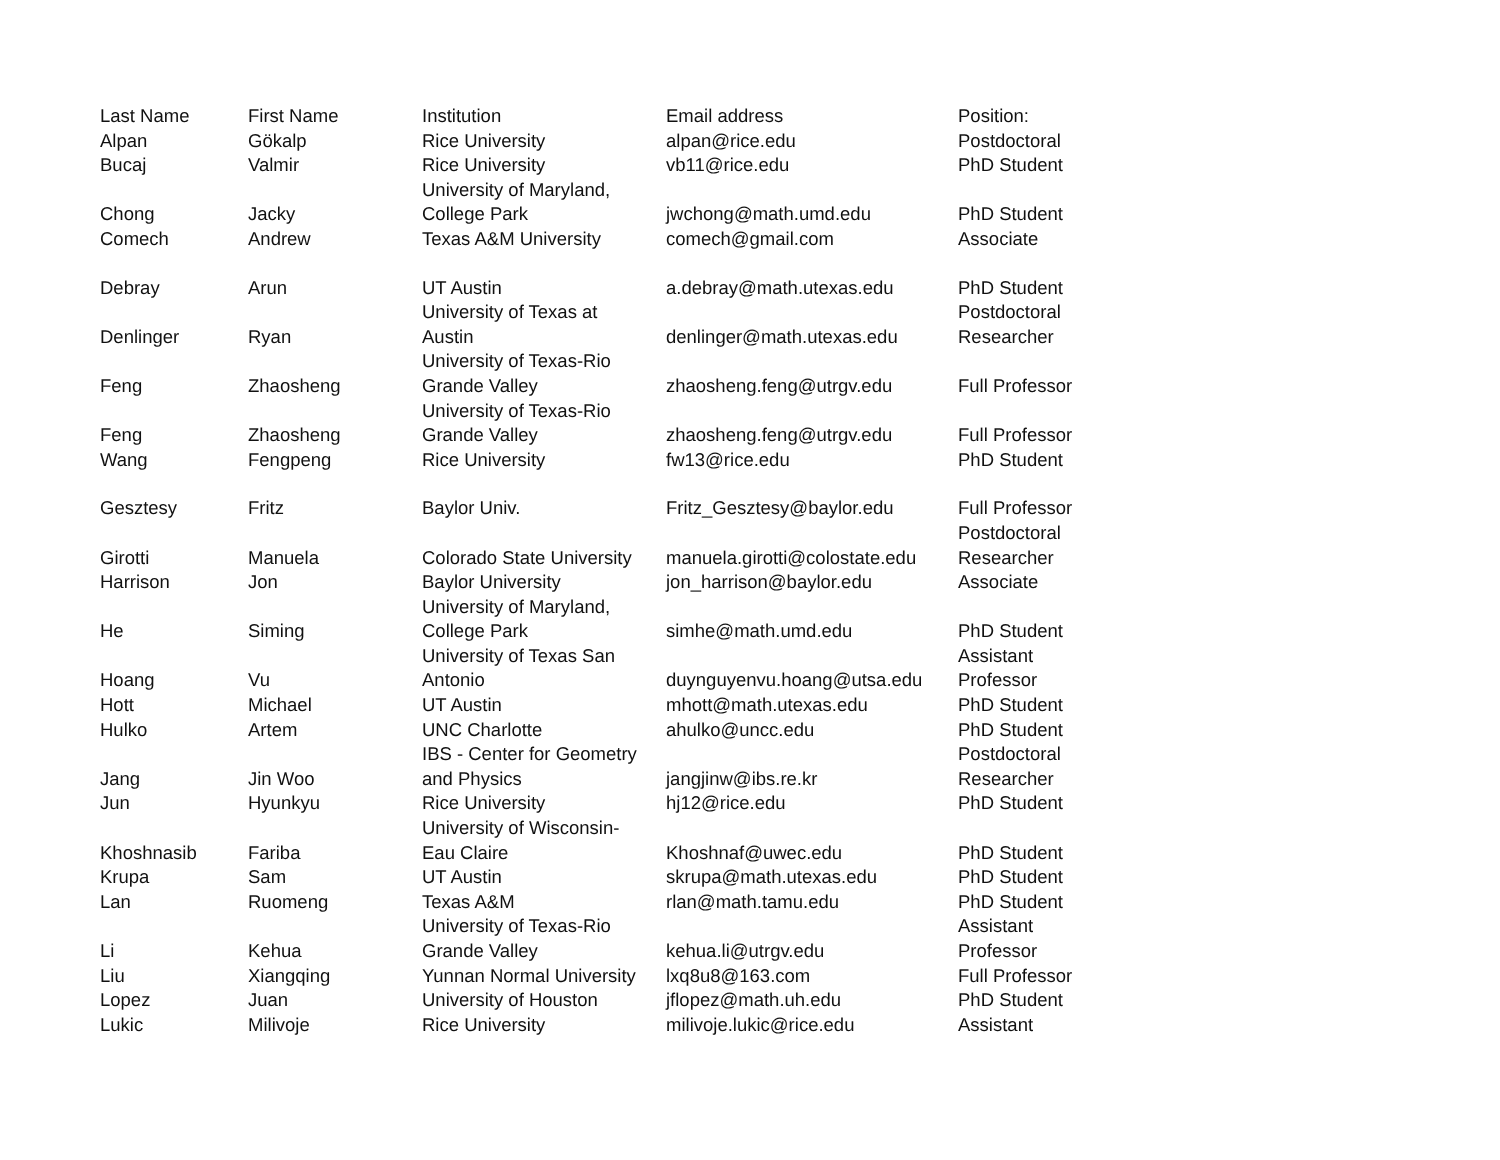| Last Name | First Name | Institution | Email address | Position: |
| --- | --- | --- | --- | --- |
| Alpan | Gökalp | Rice University | alpan@rice.edu | Postdoctoral |
| Bucaj | Valmir | Rice University | vb11@rice.edu | PhD Student |
| Chong | Jacky | University of Maryland, College Park | jwchong@math.umd.edu | PhD Student |
| Comech | Andrew | Texas A&M University | comech@gmail.com | Associate |
| Debray | Arun | UT Austin | a.debray@math.utexas.edu | PhD Student |
| Denlinger | Ryan | University of Texas at Austin | denlinger@math.utexas.edu | Postdoctoral Researcher |
| Feng | Zhaosheng | University of Texas-Rio Grande Valley | zhaosheng.feng@utrgv.edu | Full Professor |
| Feng | Zhaosheng | University of Texas-Rio Grande Valley | zhaosheng.feng@utrgv.edu | Full Professor |
| Wang | Fengpeng | Rice University | fw13@rice.edu | PhD Student |
| Gesztesy | Fritz | Baylor Univ. | Fritz_Gesztesy@baylor.edu | Full Professor |
| Girotti | Manuela | Colorado State University | manuela.girotti@colostate.edu | Postdoctoral Researcher |
| Harrison | Jon | Baylor University | jon_harrison@baylor.edu | Associate |
| He | Siming | University of Maryland, College Park | simhe@math.umd.edu | PhD Student |
| Hoang | Vu | University of Texas San Antonio | duynguyenvu.hoang@utsa.edu | Assistant Professor |
| Hott | Michael | UT Austin | mhott@math.utexas.edu | PhD Student |
| Hulko | Artem | UNC Charlotte | ahulko@uncc.edu | PhD Student |
| Jang | Jin Woo | IBS - Center for Geometry and Physics | jangjinw@ibs.re.kr | Postdoctoral Researcher |
| Jun | Hyunkyu | Rice University | hj12@rice.edu | PhD Student |
| Khoshnasib | Fariba | University of Wisconsin- Eau Claire | Khoshnaf@uwec.edu | PhD Student |
| Krupa | Sam | UT Austin | skrupa@math.utexas.edu | PhD Student |
| Lan | Ruomeng | Texas A&M | rlan@math.tamu.edu | PhD Student |
| Li | Kehua | University of Texas-Rio Grande Valley | kehua.li@utrgv.edu | Assistant Professor |
| Liu | Xiangqing | Yunnan Normal University | lxq8u8@163.com | Full Professor |
| Lopez | Juan | University of Houston | jflopez@math.uh.edu | PhD Student |
| Lukic | Milivoje | Rice University | milivoje.lukic@rice.edu | Assistant |